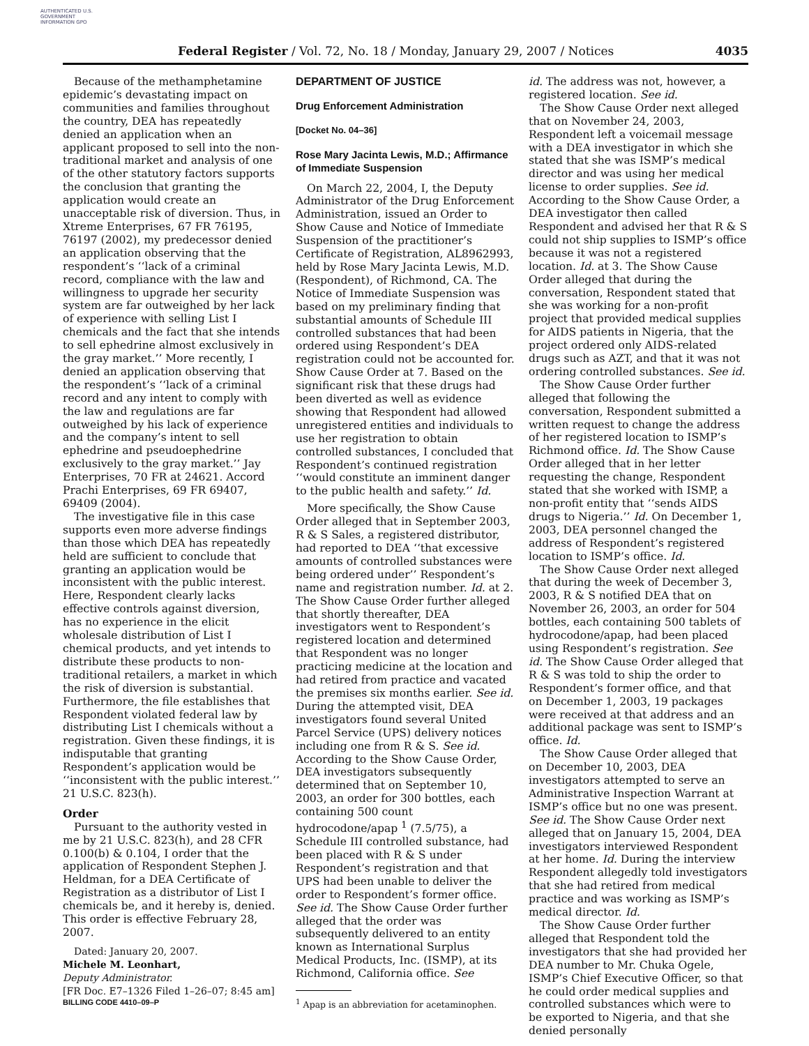AUTHENTICATED U.S. GOVERNMENT INFORMATION GPO
Federal Register / Vol. 72, No. 18 / Monday, January 29, 2007 / Notices 4035
Because of the methamphetamine epidemic’s devastating impact on communities and families throughout the country, DEA has repeatedly denied an application when an applicant proposed to sell into the non-traditional market and analysis of one of the other statutory factors supports the conclusion that granting the application would create an unacceptable risk of diversion. Thus, in Xtreme Enterprises, 67 FR 76195, 76197 (2002), my predecessor denied an application observing that the respondent’s ‘‘lack of a criminal record, compliance with the law and willingness to upgrade her security system are far outweighed by her lack of experience with selling List I chemicals and the fact that she intends to sell ephedrine almost exclusively in the gray market.’’ More recently, I denied an application observing that the respondent’s ‘‘lack of a criminal record and any intent to comply with the law and regulations are far outweighed by his lack of experience and the company’s intent to sell ephedrine and pseudoephedrine exclusively to the gray market.’’ Jay Enterprises, 70 FR at 24621. Accord Prachi Enterprises, 69 FR 69407, 69409 (2004).
The investigative file in this case supports even more adverse findings than those which DEA has repeatedly held are sufficient to conclude that granting an application would be inconsistent with the public interest. Here, Respondent clearly lacks effective controls against diversion, has no experience in the elicit wholesale distribution of List I chemical products, and yet intends to distribute these products to non-traditional retailers, a market in which the risk of diversion is substantial. Furthermore, the file establishes that Respondent violated federal law by distributing List I chemicals without a registration. Given these findings, it is indisputable that granting Respondent’s application would be ‘‘inconsistent with the public interest.’’ 21 U.S.C. 823(h).
Order
Pursuant to the authority vested in me by 21 U.S.C. 823(h), and 28 CFR 0.100(b) & 0.104, I order that the application of Respondent Stephen J. Heldman, for a DEA Certificate of Registration as a distributor of List I chemicals be, and it hereby is, denied. This order is effective February 28, 2007.
Dated: January 20, 2007.
Michele M. Leonhart,
Deputy Administrator.
[FR Doc. E7–1326 Filed 1–26–07; 8:45 am]
BILLING CODE 4410–09–P
DEPARTMENT OF JUSTICE
Drug Enforcement Administration
[Docket No. 04–36]
Rose Mary Jacinta Lewis, M.D.; Affirmance of Immediate Suspension
On March 22, 2004, I, the Deputy Administrator of the Drug Enforcement Administration, issued an Order to Show Cause and Notice of Immediate Suspension of the practitioner’s Certificate of Registration, AL8962993, held by Rose Mary Jacinta Lewis, M.D. (Respondent), of Richmond, CA. The Notice of Immediate Suspension was based on my preliminary finding that substantial amounts of Schedule III controlled substances that had been ordered using Respondent’s DEA registration could not be accounted for. Show Cause Order at 7. Based on the significant risk that these drugs had been diverted as well as evidence showing that Respondent had allowed unregistered entities and individuals to use her registration to obtain controlled substances, I concluded that Respondent’s continued registration ‘‘would constitute an imminent danger to the public health and safety.’’ Id.
More specifically, the Show Cause Order alleged that in September 2003, R & S Sales, a registered distributor, had reported to DEA ‘‘that excessive amounts of controlled substances were being ordered under’’ Respondent’s name and registration number. Id. at 2. The Show Cause Order further alleged that shortly thereafter, DEA investigators went to Respondent’s registered location and determined that Respondent was no longer practicing medicine at the location and had retired from practice and vacated the premises six months earlier. See id. During the attempted visit, DEA investigators found several United Parcel Service (UPS) delivery notices including one from R & S. See id. According to the Show Cause Order, DEA investigators subsequently determined that on September 10, 2003, an order for 300 bottles, each containing 500 count hydrocodone/apap <sup>1</sup> (7.5/75), a Schedule III controlled substance, had been placed with R & S under Respondent’s registration and that UPS had been unable to deliver the order to Respondent’s former office. See id. The Show Cause Order further alleged that the order was subsequently delivered to an entity known as International Surplus Medical Products, Inc. (ISMP), at its Richmond, California office. See
<sup>1</sup> Apap is an abbreviation for acetaminophen.
id. The address was not, however, a registered location. See id.
The Show Cause Order next alleged that on November 24, 2003, Respondent left a voicemail message with a DEA investigator in which she stated that she was ISMP’s medical director and was using her medical license to order supplies. See id. According to the Show Cause Order, a DEA investigator then called Respondent and advised her that R & S could not ship supplies to ISMP’s office because it was not a registered location. Id. at 3. The Show Cause Order alleged that during the conversation, Respondent stated that she was working for a non-profit project that provided medical supplies for AIDS patients in Nigeria, that the project ordered only AIDS-related drugs such as AZT, and that it was not ordering controlled substances. See id.
The Show Cause Order further alleged that following the conversation, Respondent submitted a written request to change the address of her registered location to ISMP’s Richmond office. Id. The Show Cause Order alleged that in her letter requesting the change, Respondent stated that she worked with ISMP, a non-profit entity that ‘‘sends AIDS drugs to Nigeria.’’ Id. On December 1, 2003, DEA personnel changed the address of Respondent’s registered location to ISMP’s office. Id.
The Show Cause Order next alleged that during the week of December 3, 2003, R & S notified DEA that on November 26, 2003, an order for 504 bottles, each containing 500 tablets of hydrocodone/apap, had been placed using Respondent’s registration. See id. The Show Cause Order alleged that R & S was told to ship the order to Respondent’s former office, and that on December 1, 2003, 19 packages were received at that address and an additional package was sent to ISMP’s office. Id.
The Show Cause Order alleged that on December 10, 2003, DEA investigators attempted to serve an Administrative Inspection Warrant at ISMP’s office but no one was present. See id. The Show Cause Order next alleged that on January 15, 2004, DEA investigators interviewed Respondent at her home. Id. During the interview Respondent allegedly told investigators that she had retired from medical practice and was working as ISMP’s medical director. Id.
The Show Cause Order further alleged that Respondent told the investigators that she had provided her DEA number to Mr. Chuka Ogele, ISMP’s Chief Executive Officer, so that he could order medical supplies and controlled substances which were to be exported to Nigeria, and that she denied personally